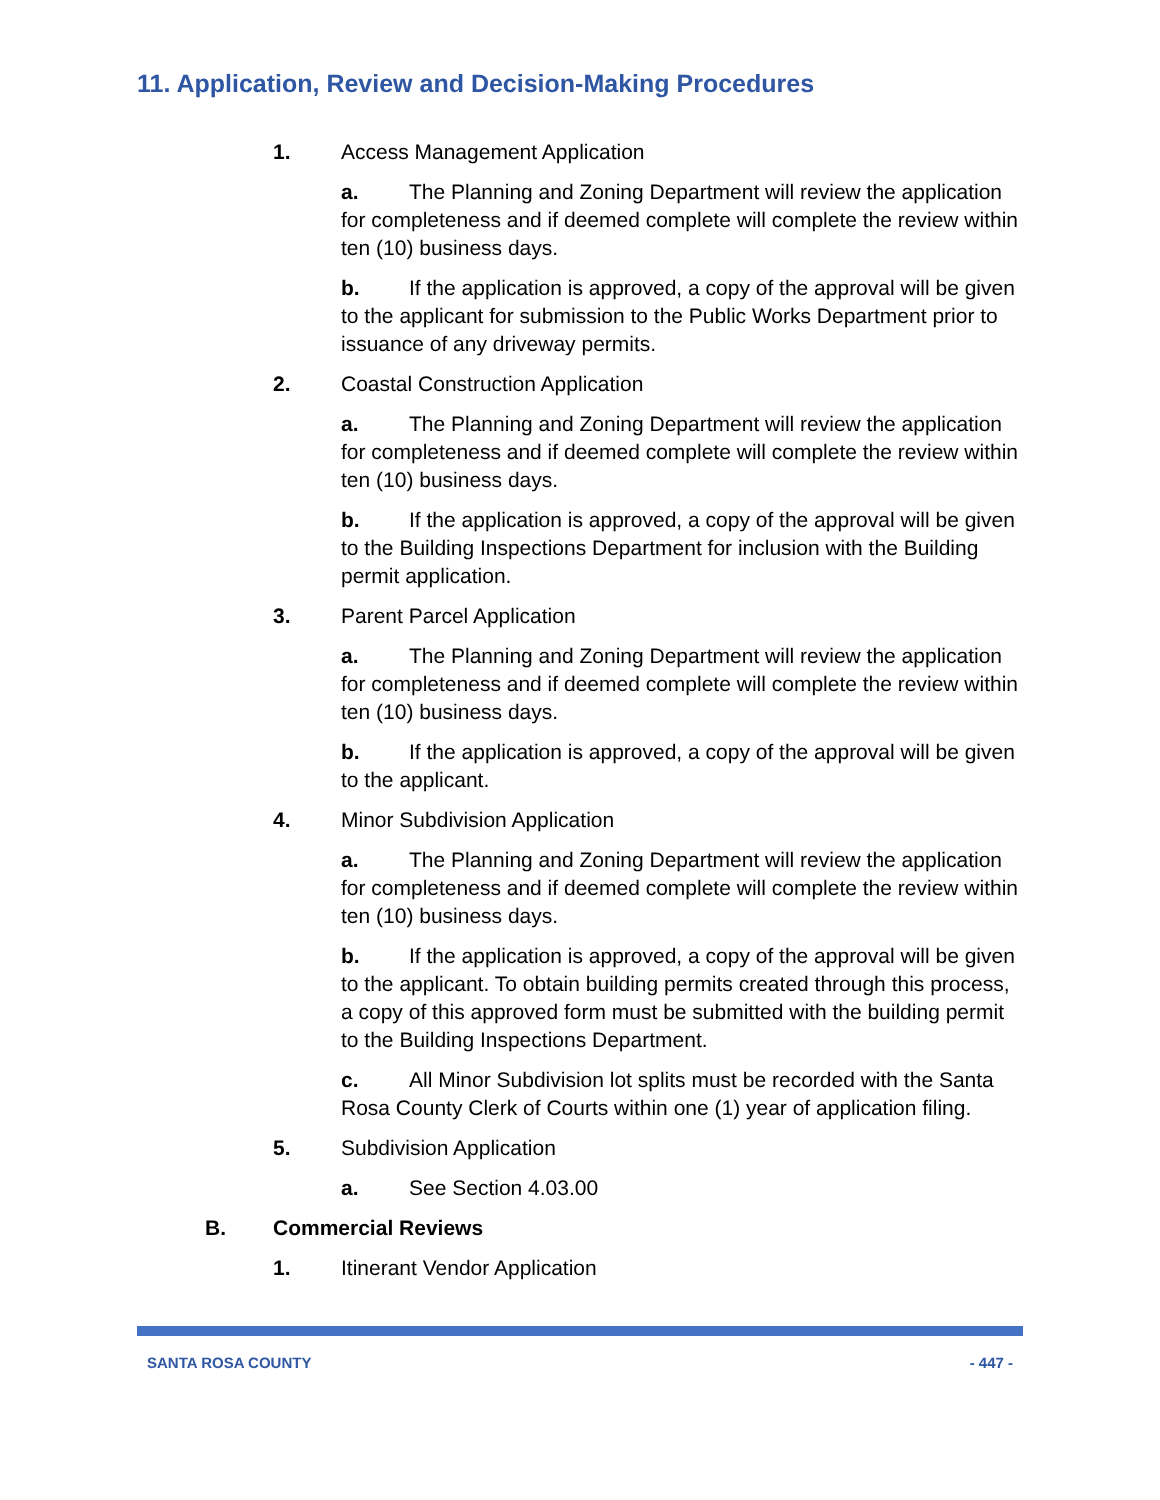11. Application, Review and Decision-Making Procedures
1. Access Management Application
a. The Planning and Zoning Department will review the application for completeness and if deemed complete will complete the review within ten (10) business days.
b. If the application is approved, a copy of the approval will be given to the applicant for submission to the Public Works Department prior to issuance of any driveway permits.
2. Coastal Construction Application
a. The Planning and Zoning Department will review the application for completeness and if deemed complete will complete the review within ten (10) business days.
b. If the application is approved, a copy of the approval will be given to the Building Inspections Department for inclusion with the Building permit application.
3. Parent Parcel Application
a. The Planning and Zoning Department will review the application for completeness and if deemed complete will complete the review within ten (10) business days.
b. If the application is approved, a copy of the approval will be given to the applicant.
4. Minor Subdivision Application
a. The Planning and Zoning Department will review the application for completeness and if deemed complete will complete the review within ten (10) business days.
b. If the application is approved, a copy of the approval will be given to the applicant. To obtain building permits created through this process, a copy of this approved form must be submitted with the building permit to the Building Inspections Department.
c. All Minor Subdivision lot splits must be recorded with the Santa Rosa County Clerk of Courts within one (1) year of application filing.
5. Subdivision Application
a. See Section 4.03.00
B. Commercial Reviews
1. Itinerant Vendor Application
SANTA ROSA COUNTY - 447 -